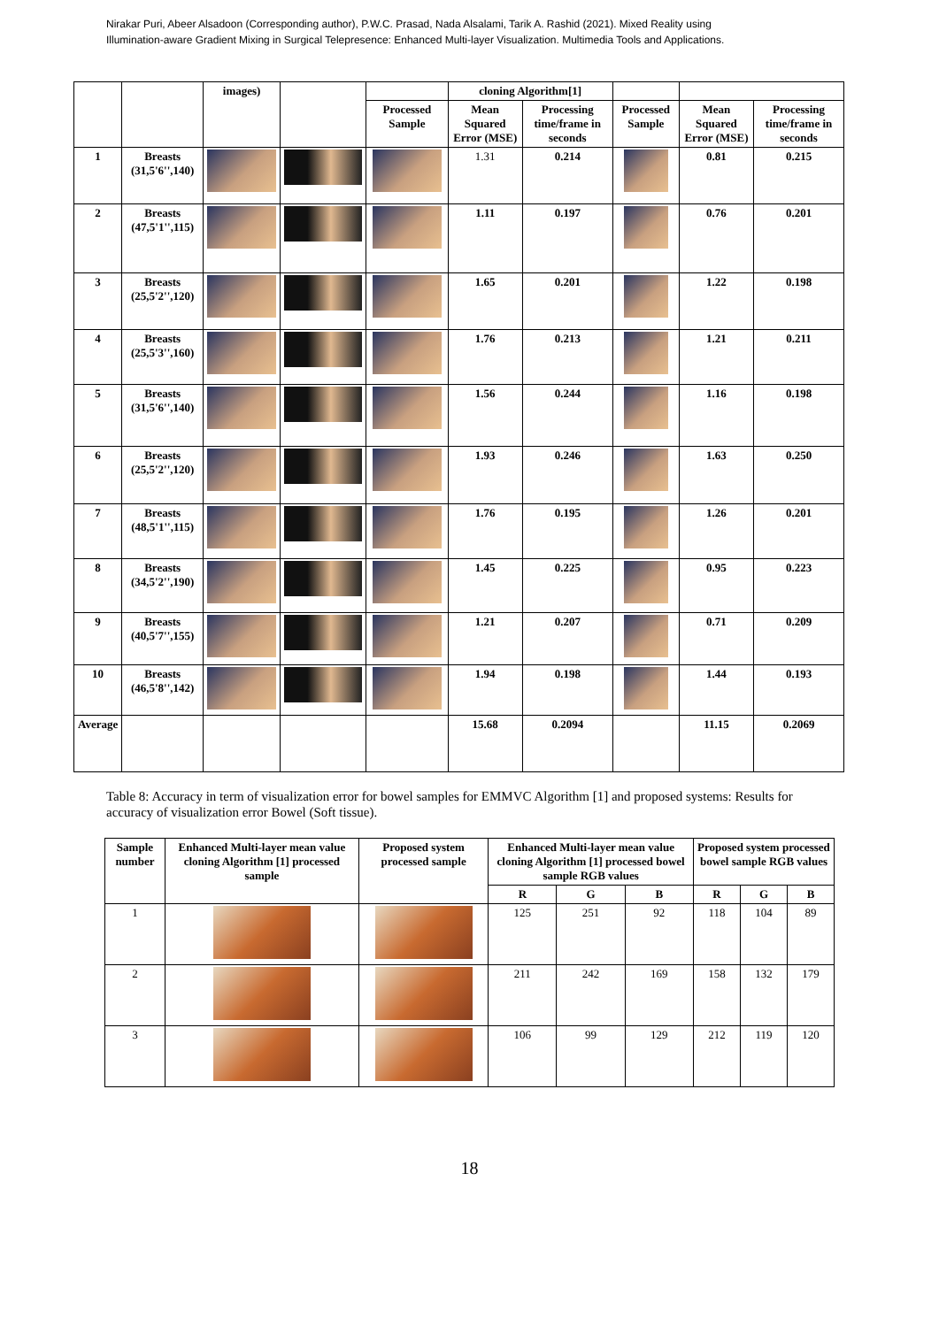Nirakar Puri, Abeer Alsadoon (Corresponding author), P.W.C. Prasad, Nada Alsalami, Tarik A. Rashid (2021). Mixed Reality using
Illumination-aware Gradient Mixing in Surgical Telepresence: Enhanced Multi-layer Visualization. Multimedia Tools and Applications.
| | | images) | | | cloning Algorithm[1] | | | | |
| | | | | Processed Sample | Mean Squared Error (MSE) | Processing time/frame in seconds | Processed Sample | Mean Squared Error (MSE) | Processing time/frame in seconds |
| 1 | Breasts (31,5'6'',140) | | | | 1.31 | 0.214 | | 0.81 | 0.215 |
| 2 | Breasts (47,5'1'',115) | | | | 1.11 | 0.197 | | 0.76 | 0.201 |
| 3 | Breasts (25,5'2'',120) | | | | 1.65 | 0.201 | | 1.22 | 0.198 |
| 4 | Breasts (25,5'3'',160) | | | | 1.76 | 0.213 | | 1.21 | 0.211 |
| 5 | Breasts (31,5'6'',140) | | | | 1.56 | 0.244 | | 1.16 | 0.198 |
| 6 | Breasts (25,5'2'',120) | | | | 1.93 | 0.246 | | 1.63 | 0.250 |
| 7 | Breasts (48,5'1'',115) | | | | 1.76 | 0.195 | | 1.26 | 0.201 |
| 8 | Breasts (34,5'2'',190) | | | | 1.45 | 0.225 | | 0.95 | 0.223 |
| 9 | Breasts (40,5'7'',155) | | | | 1.21 | 0.207 | | 0.71 | 0.209 |
| 10 | Breasts (46,5'8'',142) | | | | 1.94 | 0.198 | | 1.44 | 0.193 |
| Average | | | | | 15.68 | 0.2094 | | 11.15 | 0.2069 |
Table 8: Accuracy in term of visualization error for bowel samples for EMMVC Algorithm [1] and proposed systems: Results for accuracy of visualization error Bowel (Soft tissue).
| Sample number | Enhanced Multi-layer mean value cloning Algorithm [1] processed sample | Proposed system processed sample | Enhanced Multi-layer mean value cloning Algorithm [1] processed bowel sample RGB values | | | Proposed system processed bowel sample RGB values | | |
| --- | --- | --- | --- | --- | --- | --- | --- | --- |
| | | | R | G | B | R | G | B |
| 1 | | | 125 | 251 | 92 | 118 | 104 | 89 |
| 2 | | | 211 | 242 | 169 | 158 | 132 | 179 |
| 3 | | | 106 | 99 | 129 | 212 | 119 | 120 |
18